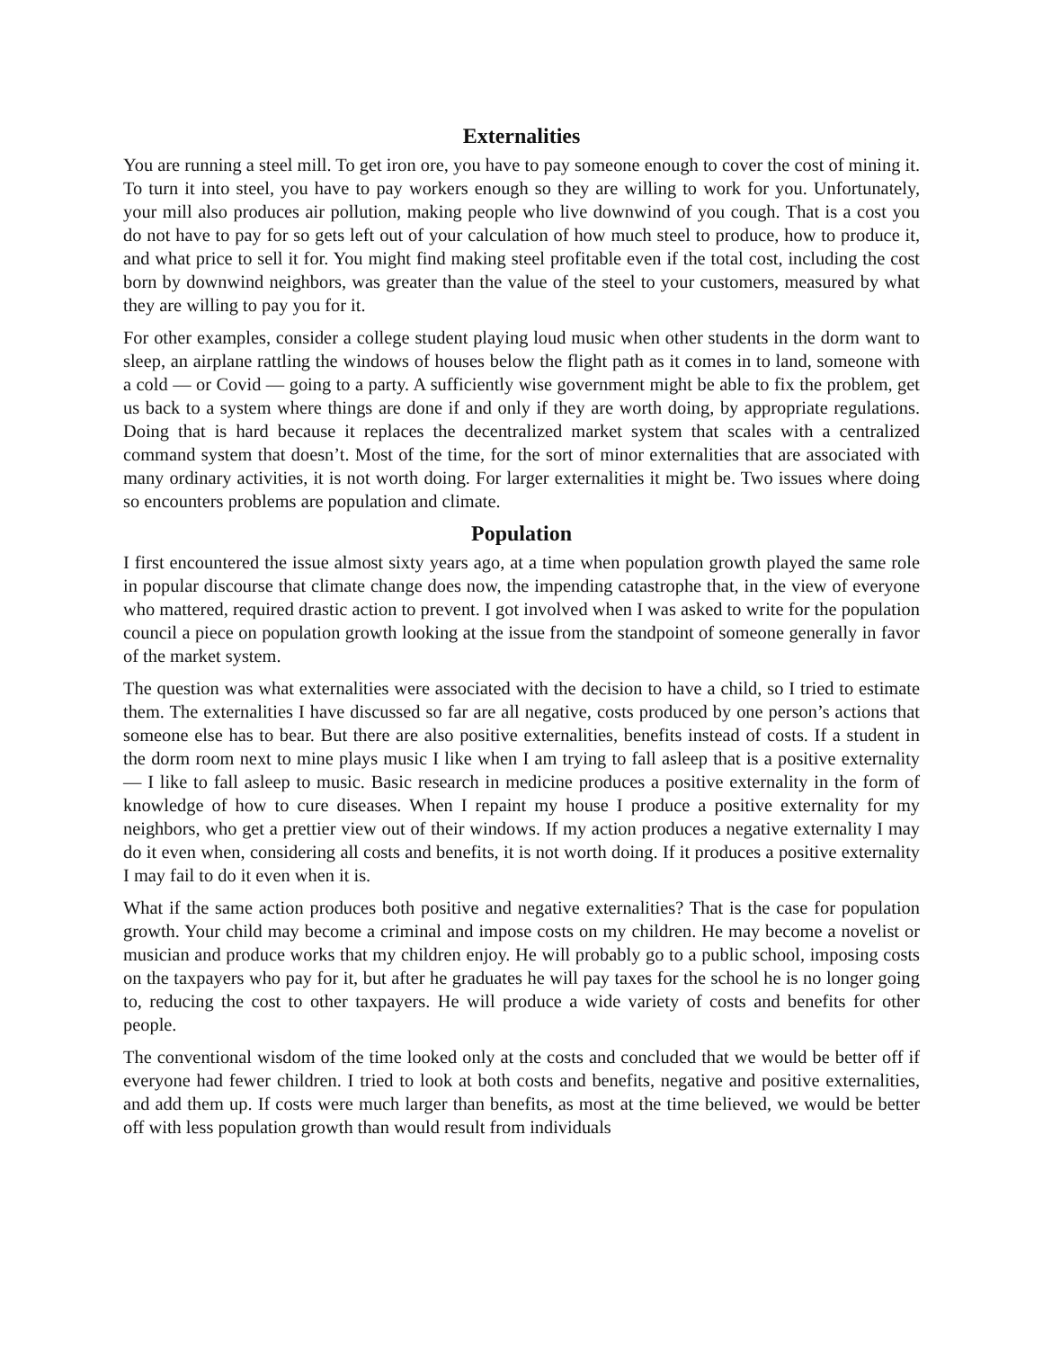Externalities
You are running a steel mill. To get iron ore, you have to pay someone enough to cover the cost of mining it. To turn it into steel, you have to pay workers enough so they are willing to work for you. Unfortunately, your mill also produces air pollution, making people who live downwind of you cough. That is a cost you do not have to pay for so gets left out of your calculation of how much steel to produce, how to produce it, and what price to sell it for. You might find making steel profitable even if the total cost, including the cost born by downwind neighbors, was greater than the value of the steel to your customers, measured by what they are willing to pay you for it.
For other examples, consider a college student playing loud music when other students in the dorm want to sleep, an airplane rattling the windows of houses below the flight path as it comes in to land, someone with a cold — or Covid — going to a party. A sufficiently wise government might be able to fix the problem, get us back to a system where things are done if and only if they are worth doing, by appropriate regulations. Doing that is hard because it replaces the decentralized market system that scales with a centralized command system that doesn’t. Most of the time, for the sort of minor externalities that are associated with many ordinary activities, it is not worth doing. For larger externalities it might be. Two issues where doing so encounters problems are population and climate.
Population
I first encountered the issue almost sixty years ago, at a time when population growth played the same role in popular discourse that climate change does now, the impending catastrophe that, in the view of everyone who mattered, required drastic action to prevent. I got involved when I was asked to write for the population council a piece on population growth looking at the issue from the standpoint of someone generally in favor of the market system.
The question was what externalities were associated with the decision to have a child, so I tried to estimate them. The externalities I have discussed so far are all negative, costs produced by one person’s actions that someone else has to bear. But there are also positive externalities, benefits instead of costs. If a student in the dorm room next to mine plays music I like when I am trying to fall asleep that is a positive externality — I like to fall asleep to music. Basic research in medicine produces a positive externality in the form of knowledge of how to cure diseases. When I repaint my house I produce a positive externality for my neighbors, who get a prettier view out of their windows. If my action produces a negative externality I may do it even when, considering all costs and benefits, it is not worth doing. If it produces a positive externality I may fail to do it even when it is.
What if the same action produces both positive and negative externalities? That is the case for population growth. Your child may become a criminal and impose costs on my children. He may become a novelist or musician and produce works that my children enjoy. He will probably go to a public school, imposing costs on the taxpayers who pay for it, but after he graduates he will pay taxes for the school he is no longer going to, reducing the cost to other taxpayers. He will produce a wide variety of costs and benefits for other people.
The conventional wisdom of the time looked only at the costs and concluded that we would be better off if everyone had fewer children. I tried to look at both costs and benefits, negative and positive externalities, and add them up. If costs were much larger than benefits, as most at the time believed, we would be better off with less population growth than would result from individuals